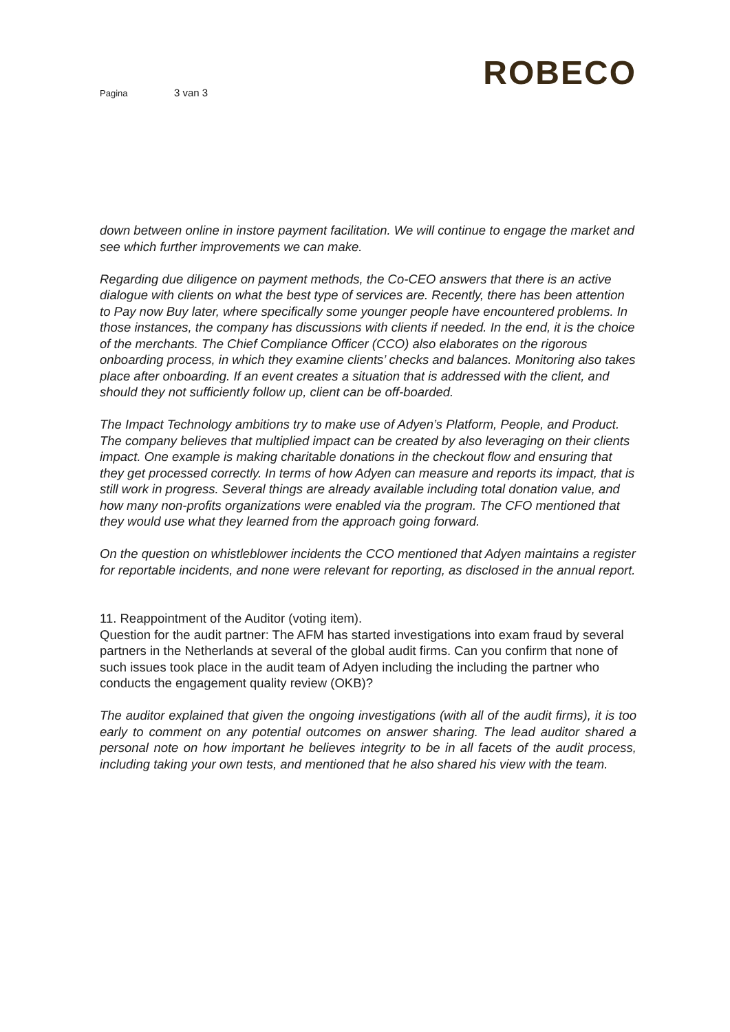Pagina 3 van 3
ROBECO
down between online in instore payment facilitation. We will continue to engage the market and see which further improvements we can make.
Regarding due diligence on payment methods, the Co-CEO answers that there is an active dialogue with clients on what the best type of services are. Recently, there has been attention to Pay now Buy later, where specifically some younger people have encountered problems. In those instances, the company has discussions with clients if needed. In the end, it is the choice of the merchants. The Chief Compliance Officer (CCO) also elaborates on the rigorous onboarding process, in which they examine clients’ checks and balances. Monitoring also takes place after onboarding. If an event creates a situation that is addressed with the client, and should they not sufficiently follow up, client can be off-boarded.
The Impact Technology ambitions try to make use of Adyen’s Platform, People, and Product. The company believes that multiplied impact can be created by also leveraging on their clients impact. One example is making charitable donations in the checkout flow and ensuring that they get processed correctly. In terms of how Adyen can measure and reports its impact, that is still work in progress. Several things are already available including total donation value, and how many non-profits organizations were enabled via the program. The CFO mentioned that they would use what they learned from the approach going forward.
On the question on whistleblower incidents the CCO mentioned that Adyen maintains a register for reportable incidents, and none were relevant for reporting, as disclosed in the annual report.
11. Reappointment of the Auditor (voting item).
Question for the audit partner: The AFM has started investigations into exam fraud by several partners in the Netherlands at several of the global audit firms. Can you confirm that none of such issues took place in the audit team of Adyen including the including the partner who conducts the engagement quality review (OKB)?
The auditor explained that given the ongoing investigations (with all of the audit firms), it is too early to comment on any potential outcomes on answer sharing. The lead auditor shared a personal note on how important he believes integrity to be in all facets of the audit process, including taking your own tests, and mentioned that he also shared his view with the team.